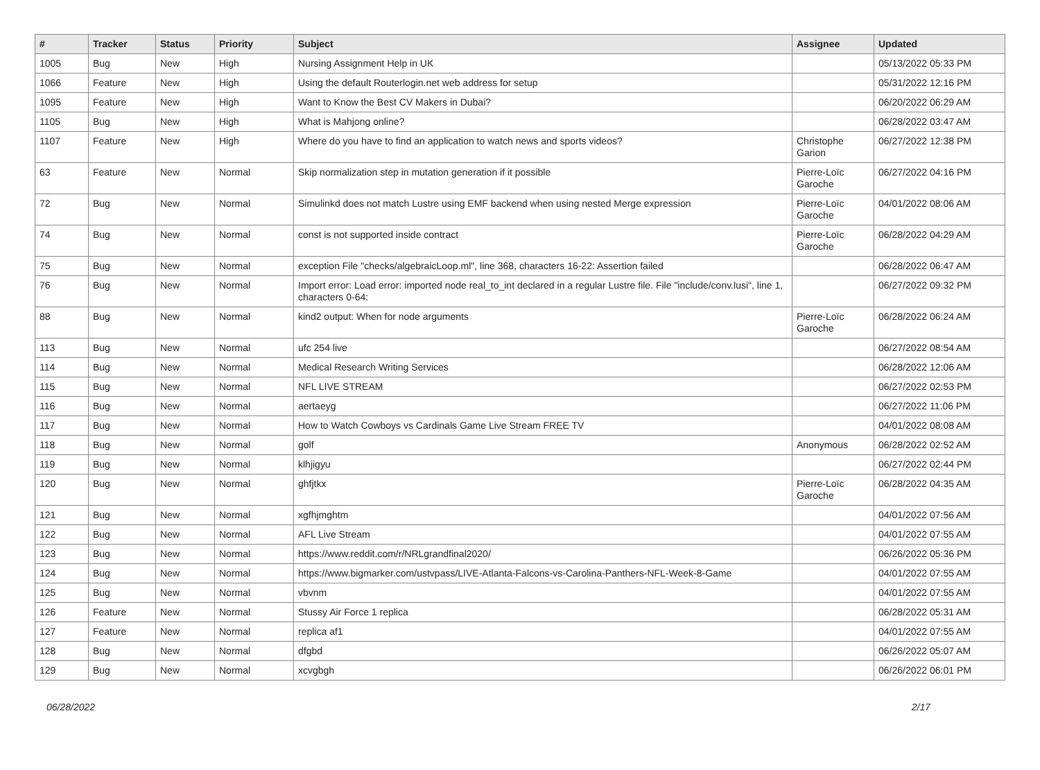| # | Tracker | Status | Priority | Subject | Assignee | Updated |
| --- | --- | --- | --- | --- | --- | --- |
| 1005 | Bug | New | High | Nursing Assignment Help in UK | | 05/13/2022 05:33 PM |
| 1066 | Feature | New | High | Using the default Routerlogin.net web address for setup | | 05/31/2022 12:16 PM |
| 1095 | Feature | New | High | Want to Know the Best CV Makers in Dubai? | | 06/20/2022 06:29 AM |
| 1105 | Bug | New | High | What is Mahjong online? | | 06/28/2022 03:47 AM |
| 1107 | Feature | New | High | Where do you have to find an application to watch news and sports videos? | Christophe Garion | 06/27/2022 12:38 PM |
| 63 | Feature | New | Normal | Skip normalization step in mutation generation if it possible | Pierre-Loïc Garoche | 06/27/2022 04:16 PM |
| 72 | Bug | New | Normal | Simulinkd does not match Lustre using EMF backend when using nested Merge expression | Pierre-Loïc Garoche | 04/01/2022 08:06 AM |
| 74 | Bug | New | Normal | const is not supported inside contract | Pierre-Loïc Garoche | 06/28/2022 04:29 AM |
| 75 | Bug | New | Normal | exception File "checks/algebraicLoop.ml", line 368, characters 16-22: Assertion failed | | 06/28/2022 06:47 AM |
| 76 | Bug | New | Normal | Import error: Load error: imported node real_to_int declared in a regular Lustre file. File "include/conv.lusi", line 1, characters 0-64: | | 06/27/2022 09:32 PM |
| 88 | Bug | New | Normal | kind2 output: When for node arguments | Pierre-Loïc Garoche | 06/28/2022 06:24 AM |
| 113 | Bug | New | Normal | ufc 254 live | | 06/27/2022 08:54 AM |
| 114 | Bug | New | Normal | Medical Research Writing Services | | 06/28/2022 12:06 AM |
| 115 | Bug | New | Normal | NFL LIVE STREAM | | 06/27/2022 02:53 PM |
| 116 | Bug | New | Normal | aertaeyg | | 06/27/2022 11:06 PM |
| 117 | Bug | New | Normal | How to Watch Cowboys vs Cardinals Game Live Stream FREE TV | | 04/01/2022 08:08 AM |
| 118 | Bug | New | Normal | golf | Anonymous | 06/28/2022 02:52 AM |
| 119 | Bug | New | Normal | klhjigyu | | 06/27/2022 02:44 PM |
| 120 | Bug | New | Normal | ghfjtkx | Pierre-Loïc Garoche | 06/28/2022 04:35 AM |
| 121 | Bug | New | Normal | xgfhjmghtm | | 04/01/2022 07:56 AM |
| 122 | Bug | New | Normal | AFL Live Stream | | 04/01/2022 07:55 AM |
| 123 | Bug | New | Normal | https://www.reddit.com/r/NRLgrandfinal2020/ | | 06/26/2022 05:36 PM |
| 124 | Bug | New | Normal | https://www.bigmarker.com/ustvpass/LIVE-Atlanta-Falcons-vs-Carolina-Panthers-NFL-Week-8-Game | | 04/01/2022 07:55 AM |
| 125 | Bug | New | Normal | vbvnm | | 04/01/2022 07:55 AM |
| 126 | Feature | New | Normal | Stussy Air Force 1 replica | | 06/28/2022 05:31 AM |
| 127 | Feature | New | Normal | replica af1 | | 04/01/2022 07:55 AM |
| 128 | Bug | New | Normal | dfgbd | | 06/26/2022 05:07 AM |
| 129 | Bug | New | Normal | xcvgbgh | | 06/26/2022 06:01 PM |
06/28/2022 2/17